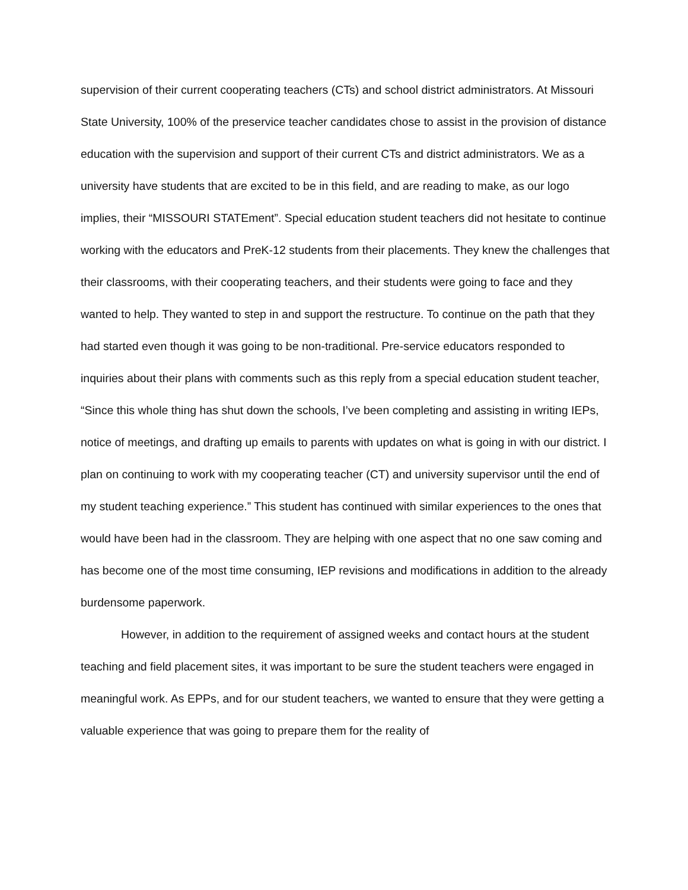supervision of their current cooperating teachers (CTs) and school district administrators. At Missouri State University, 100% of the preservice teacher candidates chose to assist in the provision of distance education with the supervision and support of their current CTs and district administrators. We as a university have students that are excited to be in this field, and are reading to make, as our logo implies, their “MISSOURI STATEment”. Special education student teachers did not hesitate to continue working with the educators and PreK-12 students from their placements. They knew the challenges that their classrooms, with their cooperating teachers, and their students were going to face and they wanted to help. They wanted to step in and support the restructure. To continue on the path that they had started even though it was going to be non-traditional. Pre-service educators responded to inquiries about their plans with comments such as this reply from a special education student teacher, “Since this whole thing has shut down the schools, I’ve been completing and assisting in writing IEPs, notice of meetings, and drafting up emails to parents with updates on what is going in with our district. I plan on continuing to work with my cooperating teacher (CT) and university supervisor until the end of my student teaching experience.” This student has continued with similar experiences to the ones that would have been had in the classroom. They are helping with one aspect that no one saw coming and has become one of the most time consuming, IEP revisions and modifications in addition to the already burdensome paperwork.
However, in addition to the requirement of assigned weeks and contact hours at the student teaching and field placement sites, it was important to be sure the student teachers were engaged in meaningful work. As EPPs, and for our student teachers, we wanted to ensure that they were getting a valuable experience that was going to prepare them for the reality of